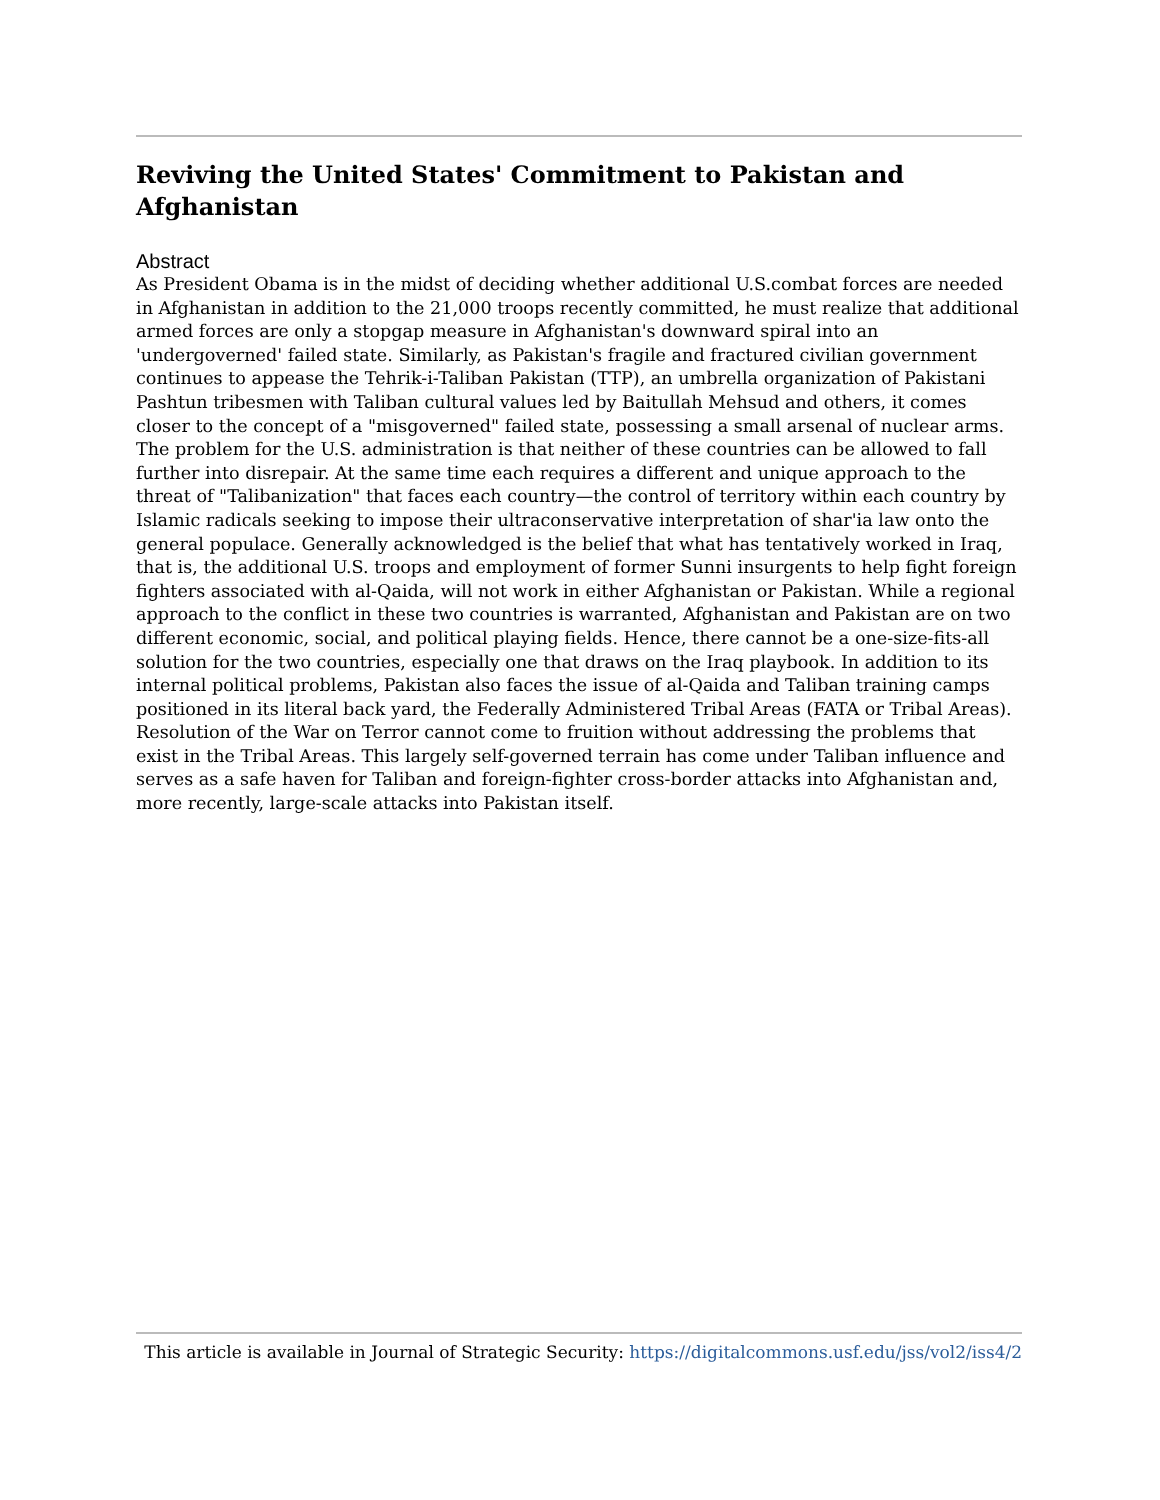Reviving the United States' Commitment to Pakistan and Afghanistan
Abstract
As President Obama is in the midst of deciding whether additional U.S.combat forces are needed in Afghanistan in addition to the 21,000 troops recently committed, he must realize that additional armed forces are only a stopgap measure in Afghanistan's downward spiral into an 'undergoverned' failed state. Similarly, as Pakistan's fragile and fractured civilian government continues to appease the Tehrik-i-Taliban Pakistan (TTP), an umbrella organization of Pakistani Pashtun tribesmen with Taliban cultural values led by Baitullah Mehsud and others, it comes closer to the concept of a "misgoverned" failed state, possessing a small arsenal of nuclear arms. The problem for the U.S. administration is that neither of these countries can be allowed to fall further into disrepair. At the same time each requires a different and unique approach to the threat of "Talibanization" that faces each country—the control of territory within each country by Islamic radicals seeking to impose their ultraconservative interpretation of shar'ia law onto the general populace. Generally acknowledged is the belief that what has tentatively worked in Iraq, that is, the additional U.S. troops and employment of former Sunni insurgents to help fight foreign fighters associated with al-Qaida, will not work in either Afghanistan or Pakistan. While a regional approach to the conflict in these two countries is warranted, Afghanistan and Pakistan are on two different economic, social, and political playing fields. Hence, there cannot be a one-size-fits-all solution for the two countries, especially one that draws on the Iraq playbook. In addition to its internal political problems, Pakistan also faces the issue of al-Qaida and Taliban training camps positioned in its literal back yard, the Federally Administered Tribal Areas (FATA or Tribal Areas). Resolution of the War on Terror cannot come to fruition without addressing the problems that exist in the Tribal Areas. This largely self-governed terrain has come under Taliban influence and serves as a safe haven for Taliban and foreign-fighter cross-border attacks into Afghanistan and, more recently, large-scale attacks into Pakistan itself.
This article is available in Journal of Strategic Security: https://digitalcommons.usf.edu/jss/vol2/iss4/2